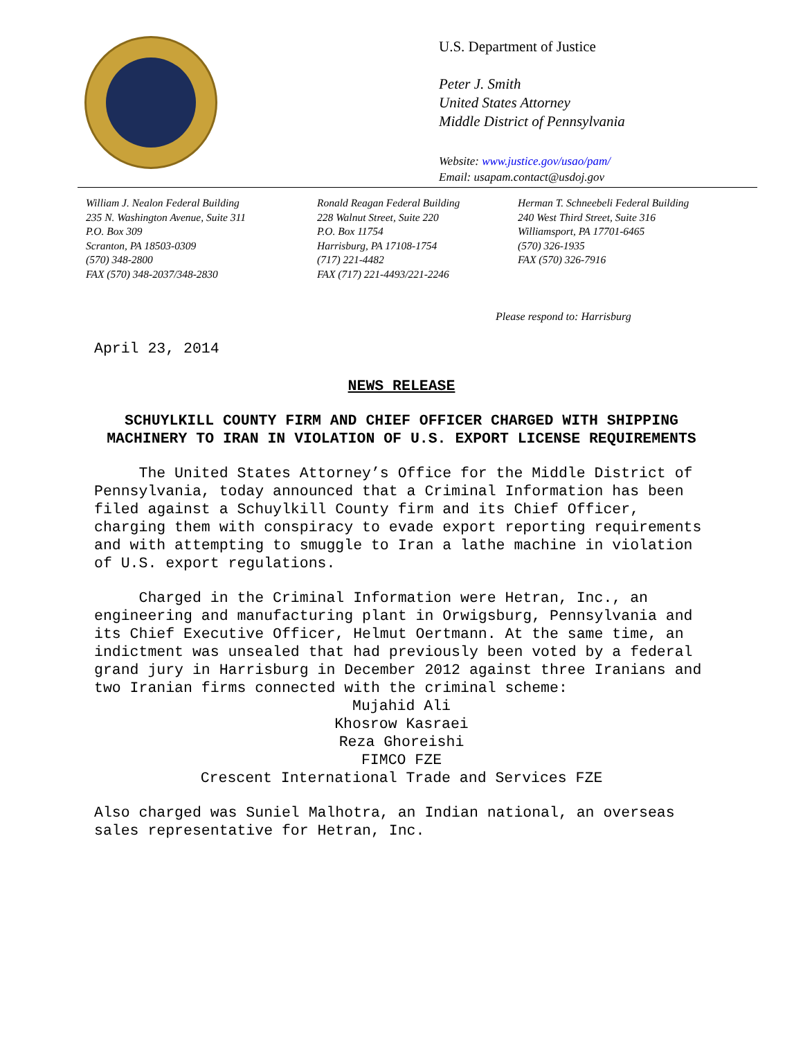U.S. Department of Justice
Peter J. Smith
United States Attorney
Middle District of Pennsylvania
Website: www.justice.gov/usao/pam/
Email: usapam.contact@usdoj.gov
William J. Nealon Federal Building
235 N. Washington Avenue, Suite 311
P.O. Box 309
Scranton, PA 18503-0309
(570) 348-2800
FAX (570) 348-2037/348-2830
Ronald Reagan Federal Building
228 Walnut Street, Suite 220
P.O. Box 11754
Harrisburg, PA 17108-1754
(717) 221-4482
FAX (717) 221-4493/221-2246
Herman T. Schneebeli Federal Building
240 West Third Street, Suite 316
Williamsport, PA 17701-6465
(570) 326-1935
FAX (570) 326-7916
Please respond to: Harrisburg
April 23, 2014
NEWS RELEASE
SCHUYLKILL COUNTY FIRM AND CHIEF OFFICER CHARGED WITH SHIPPING MACHINERY TO IRAN IN VIOLATION OF U.S. EXPORT LICENSE REQUIREMENTS
The United States Attorney’s Office for the Middle District of Pennsylvania, today announced that a Criminal Information has been filed against a Schuylkill County firm and its Chief Officer, charging them with conspiracy to evade export reporting requirements and with attempting to smuggle to Iran a lathe machine in violation of U.S. export regulations.
Charged in the Criminal Information were Hetran, Inc., an engineering and manufacturing plant in Orwigsburg, Pennsylvania and its Chief Executive Officer, Helmut Oertmann. At the same time, an indictment was unsealed that had previously been voted by a federal grand jury in Harrisburg in December 2012 against three Iranians and two Iranian firms connected with the criminal scheme:
Mujahid Ali
Khosrow Kasraei
Reza Ghoreishi
FIMCO FZE
Crescent International Trade and Services FZE
Also charged was Suniel Malhotra, an Indian national, an overseas sales representative for Hetran, Inc.